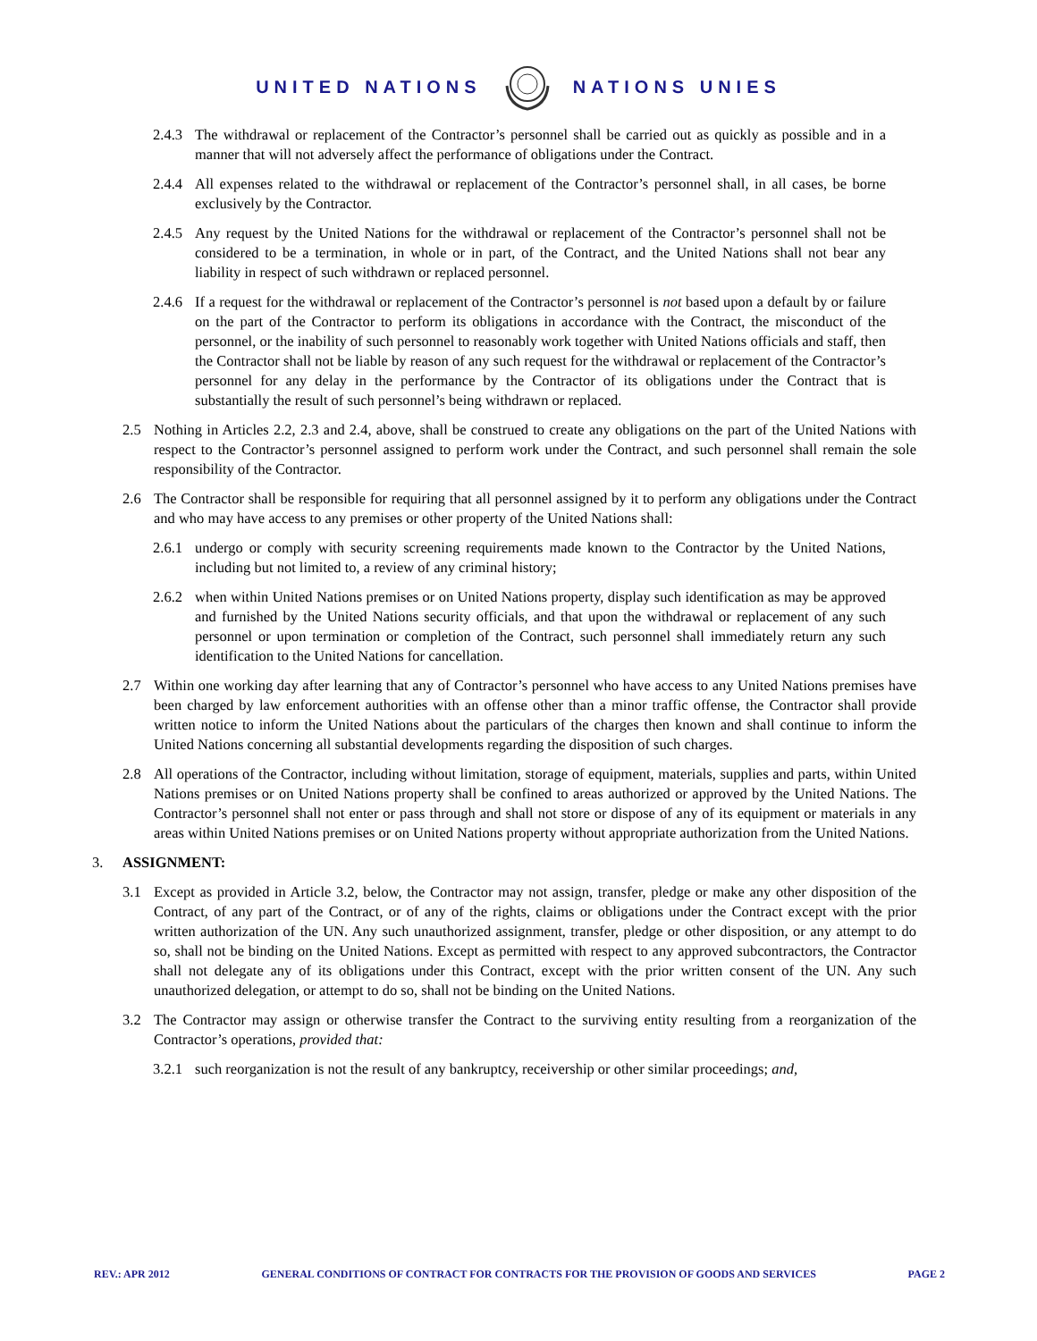UNITED NATIONS NATIONS UNIES
2.4.3
The withdrawal or replacement of the Contractor’s personnel shall be carried out as quickly as possible and in a manner that will not adversely affect the performance of obligations under the Contract.
2.4.4
All expenses related to the withdrawal or replacement of the Contractor’s personnel shall, in all cases, be borne exclusively by the Contractor.
2.4.5
Any request by the United Nations for the withdrawal or replacement of the Contractor’s personnel shall not be considered to be a termination, in whole or in part, of the Contract, and the United Nations shall not bear any liability in respect of such withdrawn or replaced personnel.
2.4.6
If a request for the withdrawal or replacement of the Contractor’s personnel is not based upon a default by or failure on the part of the Contractor to perform its obligations in accordance with the Contract, the misconduct of the personnel, or the inability of such personnel to reasonably work together with United Nations officials and staff, then the Contractor shall not be liable by reason of any such request for the withdrawal or replacement of the Contractor’s personnel for any delay in the performance by the Contractor of its obligations under the Contract that is substantially the result of such personnel’s being withdrawn or replaced.
2.5 Nothing in Articles 2.2, 2.3 and 2.4, above, shall be construed to create any obligations on the part of the United Nations with respect to the Contractor’s personnel assigned to perform work under the Contract, and such personnel shall remain the sole responsibility of the Contractor.
2.6 The Contractor shall be responsible for requiring that all personnel assigned by it to perform any obligations under the Contract and who may have access to any premises or other property of the United Nations shall:
2.6.1
undergo or comply with security screening requirements made known to the Contractor by the United Nations, including but not limited to, a review of any criminal history;
2.6.2
when within United Nations premises or on United Nations property, display such identification as may be approved and furnished by the United Nations security officials, and that upon the withdrawal or replacement of any such personnel or upon termination or completion of the Contract, such personnel shall immediately return any such identification to the United Nations for cancellation.
2.7 Within one working day after learning that any of Contractor’s personnel who have access to any United Nations premises have been charged by law enforcement authorities with an offense other than a minor traffic offense, the Contractor shall provide written notice to inform the United Nations about the particulars of the charges then known and shall continue to inform the United Nations concerning all substantial developments regarding the disposition of such charges.
2.8 All operations of the Contractor, including without limitation, storage of equipment, materials, supplies and parts, within United Nations premises or on United Nations property shall be confined to areas authorized or approved by the United Nations. The Contractor’s personnel shall not enter or pass through and shall not store or dispose of any of its equipment or materials in any areas within United Nations premises or on United Nations property without appropriate authorization from the United Nations.
3. ASSIGNMENT:
3.1 Except as provided in Article 3.2, below, the Contractor may not assign, transfer, pledge or make any other disposition of the Contract, of any part of the Contract, or of any of the rights, claims or obligations under the Contract except with the prior written authorization of the UN. Any such unauthorized assignment, transfer, pledge or other disposition, or any attempt to do so, shall not be binding on the United Nations. Except as permitted with respect to any approved subcontractors, the Contractor shall not delegate any of its obligations under this Contract, except with the prior written consent of the UN. Any such unauthorized delegation, or attempt to do so, shall not be binding on the United Nations.
3.2 The Contractor may assign or otherwise transfer the Contract to the surviving entity resulting from a reorganization of the Contractor’s operations, provided that:
3.2.1
such reorganization is not the result of any bankruptcy, receivership or other similar proceedings; and,
REV.: APR 2012 GENERAL CONDITIONS OF CONTRACT FOR CONTRACTS FOR THE PROVISION OF GOODS AND SERVICES PAGE 2